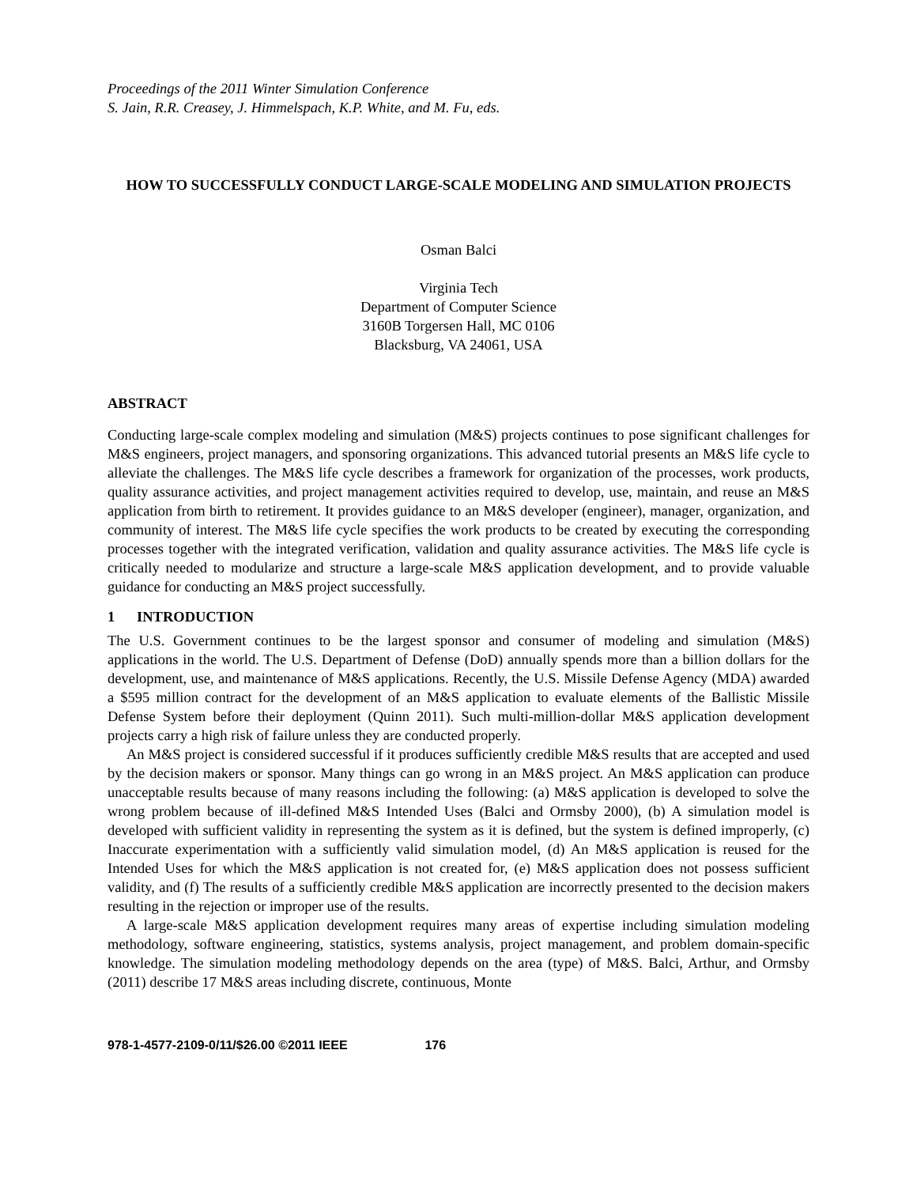Proceedings of the 2011 Winter Simulation Conference
S. Jain, R.R. Creasey, J. Himmelspach, K.P. White, and M. Fu, eds.
HOW TO SUCCESSFULLY CONDUCT LARGE-SCALE MODELING AND SIMULATION PROJECTS
Osman Balci
Virginia Tech
Department of Computer Science
3160B Torgersen Hall, MC 0106
Blacksburg, VA 24061, USA
ABSTRACT
Conducting large-scale complex modeling and simulation (M&S) projects continues to pose significant challenges for M&S engineers, project managers, and sponsoring organizations. This advanced tutorial presents an M&S life cycle to alleviate the challenges. The M&S life cycle describes a framework for organization of the processes, work products, quality assurance activities, and project management activities required to develop, use, maintain, and reuse an M&S application from birth to retirement. It provides guidance to an M&S developer (engineer), manager, organization, and community of interest. The M&S life cycle specifies the work products to be created by executing the corresponding processes together with the integrated verification, validation and quality assurance activities. The M&S life cycle is critically needed to modularize and structure a large-scale M&S application development, and to provide valuable guidance for conducting an M&S project successfully.
1 INTRODUCTION
The U.S. Government continues to be the largest sponsor and consumer of modeling and simulation (M&S) applications in the world. The U.S. Department of Defense (DoD) annually spends more than a billion dollars for the development, use, and maintenance of M&S applications. Recently, the U.S. Missile Defense Agency (MDA) awarded a $595 million contract for the development of an M&S application to evaluate elements of the Ballistic Missile Defense System before their deployment (Quinn 2011). Such multi-million-dollar M&S application development projects carry a high risk of failure unless they are conducted properly.
An M&S project is considered successful if it produces sufficiently credible M&S results that are accepted and used by the decision makers or sponsor. Many things can go wrong in an M&S project. An M&S application can produce unacceptable results because of many reasons including the following: (a) M&S application is developed to solve the wrong problem because of ill-defined M&S Intended Uses (Balci and Ormsby 2000), (b) A simulation model is developed with sufficient validity in representing the system as it is defined, but the system is defined improperly, (c) Inaccurate experimentation with a sufficiently valid simulation model, (d) An M&S application is reused for the Intended Uses for which the M&S application is not created for, (e) M&S application does not possess sufficient validity, and (f) The results of a sufficiently credible M&S application are incorrectly presented to the decision makers resulting in the rejection or improper use of the results.
A large-scale M&S application development requires many areas of expertise including simulation modeling methodology, software engineering, statistics, systems analysis, project management, and problem domain-specific knowledge. The simulation modeling methodology depends on the area (type) of M&S. Balci, Arthur, and Ormsby (2011) describe 17 M&S areas including discrete, continuous, Monte
978-1-4577-2109-0/11/$26.00 ©2011 IEEE 176